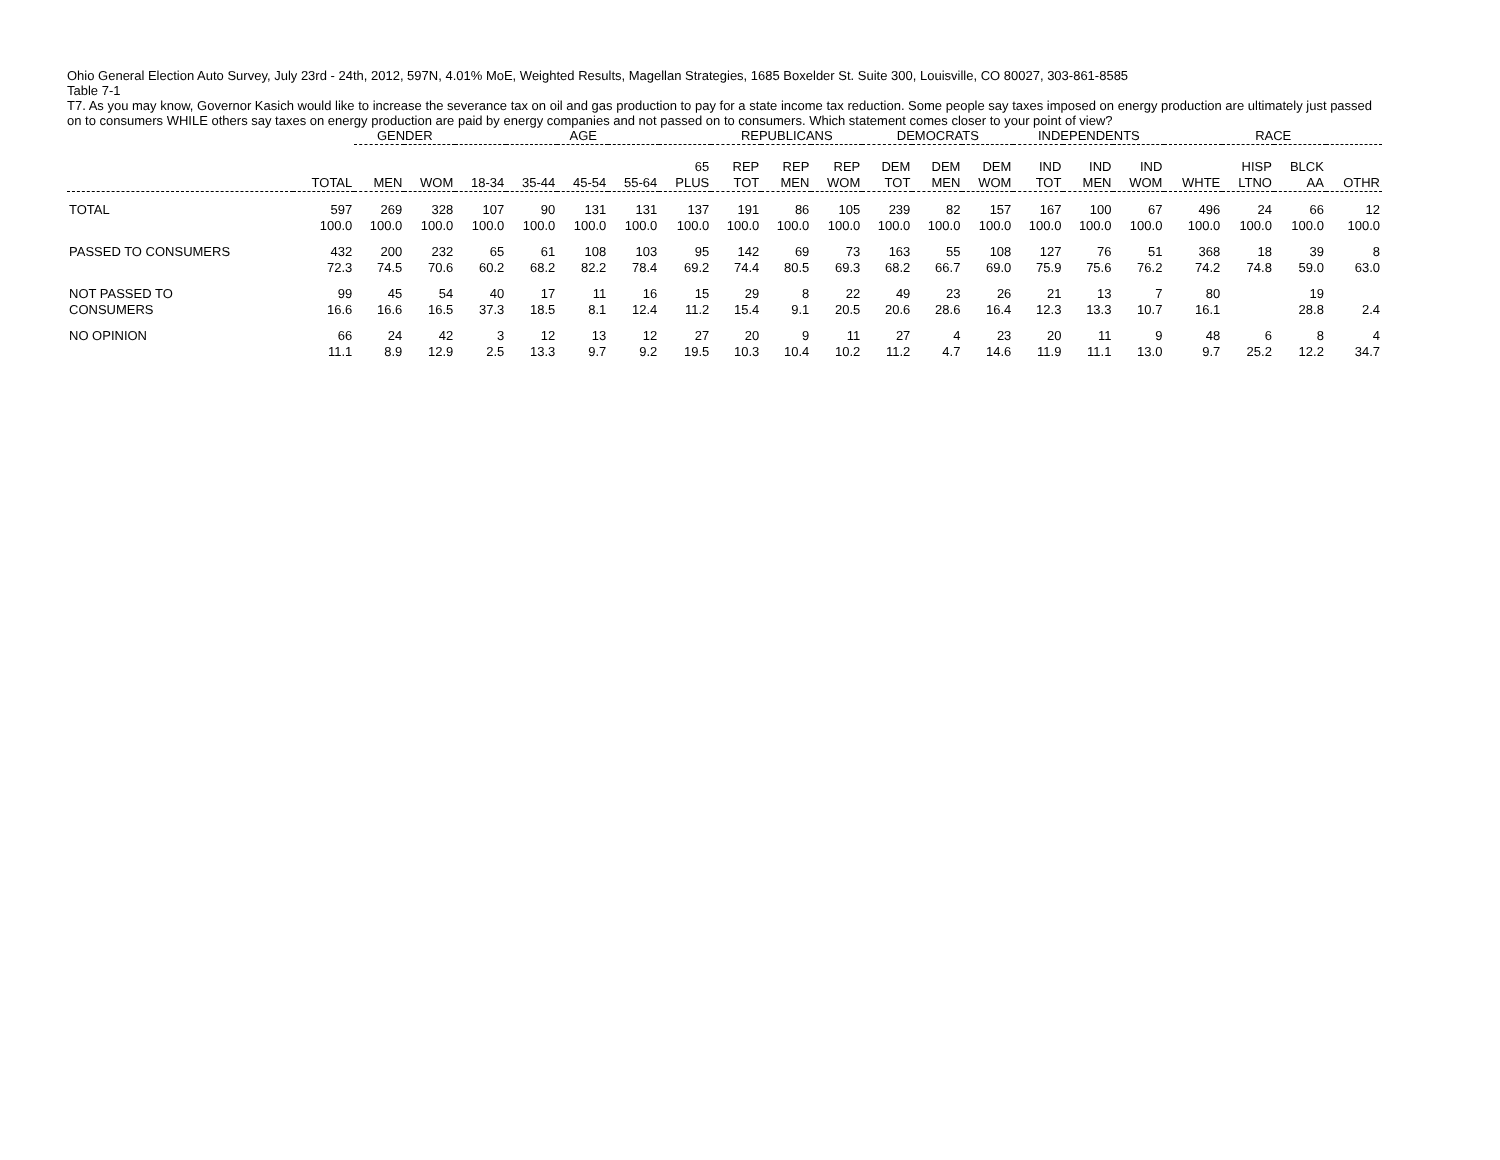Ohio General Election Auto Survey, July 23rd - 24th, 2012, 597N, 4.01% MoE, Weighted Results, Magellan Strategies, 1685 Boxelder St. Suite 300, Louisville, CO 80027, 303-861-8585
Table 7-1
T7. As you may know, Governor Kasich would like to increase the severance tax on oil and gas production to pay for a state income tax reduction. Some people say taxes imposed on energy production are ultimately just passed on to consumers WHILE others say taxes on energy production are paid by energy companies and not passed on to consumers. Which statement comes closer to your point of view?
| | | GENDER | | AGE | | | | | REPUBLICANS | | | DEMOCRATS | | | INDEPENDENTS | | | RACE | | | |
| --- | --- | --- | --- | --- | --- | --- | --- | --- | --- | --- | --- | --- | --- | --- | --- | --- | --- | --- | --- | --- | --- |
| | TOTAL | MEN | WOM | 18-34 | 35-44 | 45-54 | 55-64 | 65 PLUS | REP TOT | REP MEN | REP WOM | DEM TOT | DEM MEN | DEM WOM | IND TOT | IND MEN | IND WOM | WHTE | HISP LTNO | BLCK AA | OTHR |
| TOTAL | 597 | 269 | 328 | 107 | 90 | 131 | 131 | 137 | 191 | 86 | 105 | 239 | 82 | 157 | 167 | 100 | 67 | 496 | 24 | 66 | 12 |
| | 100.0 | 100.0 | 100.0 | 100.0 | 100.0 | 100.0 | 100.0 | 100.0 | 100.0 | 100.0 | 100.0 | 100.0 | 100.0 | 100.0 | 100.0 | 100.0 | 100.0 | 100.0 | 100.0 | 100.0 | 100.0 |
| PASSED TO CONSUMERS | 432 | 200 | 232 | 65 | 61 | 108 | 103 | 95 | 142 | 69 | 73 | 163 | 55 | 108 | 127 | 76 | 51 | 368 | 18 | 39 | 8 |
| | 72.3 | 74.5 | 70.6 | 60.2 | 68.2 | 82.2 | 78.4 | 69.2 | 74.4 | 80.5 | 69.3 | 68.2 | 66.7 | 69.0 | 75.9 | 75.6 | 76.2 | 74.2 | 74.8 | 59.0 | 63.0 |
| NOT PASSED TO | 99 | 45 | 54 | 40 | 17 | 11 | 16 | 15 | 29 | 8 | 22 | 49 | 23 | 26 | 21 | 13 | 7 | 80 | | 19 | |
| CONSUMERS | 16.6 | 16.6 | 16.5 | 37.3 | 18.5 | 8.1 | 12.4 | 11.2 | 15.4 | 9.1 | 20.5 | 20.6 | 28.6 | 16.4 | 12.3 | 13.3 | 10.7 | 16.1 | | 28.8 | 2.4 |
| NO OPINION | 66 | 24 | 42 | 3 | 12 | 13 | 12 | 27 | 20 | 9 | 11 | 27 | 4 | 23 | 20 | 11 | 9 | 48 | 6 | 8 | 4 |
| | 11.1 | 8.9 | 12.9 | 2.5 | 13.3 | 9.7 | 9.2 | 19.5 | 10.3 | 10.4 | 10.2 | 11.2 | 4.7 | 14.6 | 11.9 | 11.1 | 13.0 | 9.7 | 25.2 | 12.2 | 34.7 |